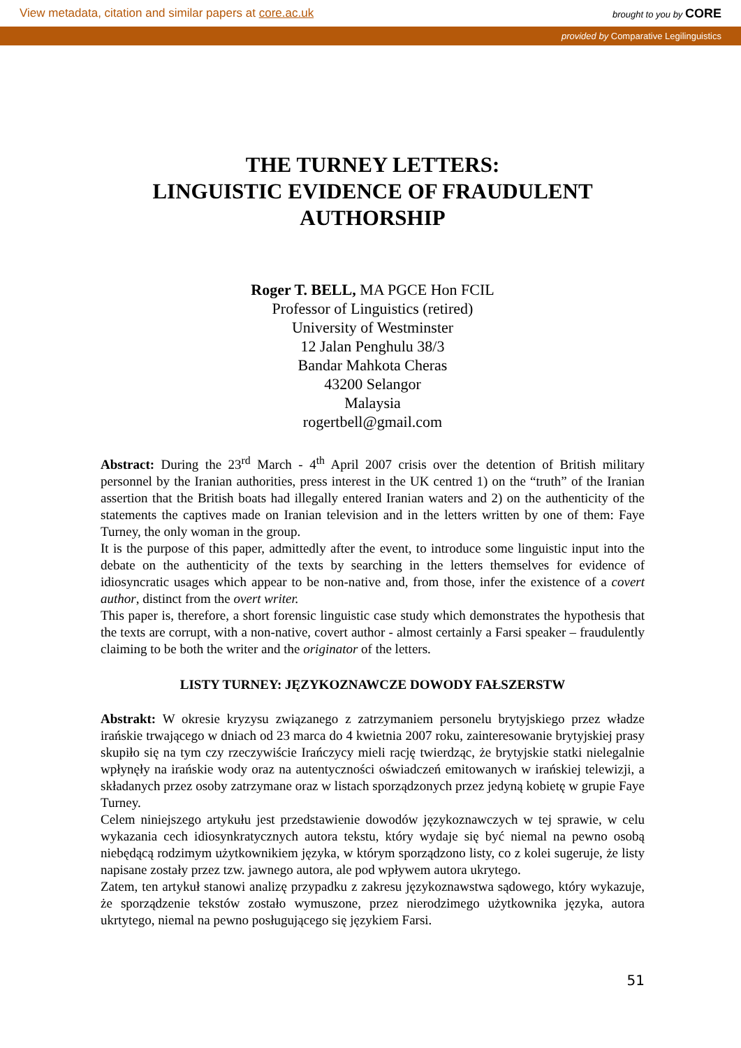View metadata, citation and similar papers at core.ac.uk brought to you by CORE
provided by Comparative Legilinguistics
THE TURNEY LETTERS:
LINGUISTIC EVIDENCE OF FRAUDULENT
AUTHORSHIP
Roger T. BELL, MA PGCE Hon FCIL
Professor of Linguistics (retired)
University of Westminster
12 Jalan Penghulu 38/3
Bandar Mahkota Cheras
43200 Selangor
Malaysia
rogertbell@gmail.com
Abstract: During the 23<sup>rd</sup> March - 4<sup>th</sup> April 2007 crisis over the detention of British military personnel by the Iranian authorities, press interest in the UK centred 1) on the “truth” of the Iranian assertion that the British boats had illegally entered Iranian waters and 2) on the authenticity of the statements the captives made on Iranian television and in the letters written by one of them: Faye Turney, the only woman in the group.
It is the purpose of this paper, admittedly after the event, to introduce some linguistic input into the debate on the authenticity of the texts by searching in the letters themselves for evidence of idiosyncratic usages which appear to be non-native and, from those, infer the existence of a covert author, distinct from the overt writer.
This paper is, therefore, a short forensic linguistic case study which demonstrates the hypothesis that the texts are corrupt, with a non-native, covert author - almost certainly a Farsi speaker – fraudulently claiming to be both the writer and the originator of the letters.
LISTY TURNEY: JĘZYKOZNAWCZE DOWODY FAŁSZERSTW
Abstrakt: W okresie kryzysu związanego z zatrzymaniem personelu brytyjskiego przez władze irańskie trwającego w dniach od 23 marca do 4 kwietnia 2007 roku, zainteresowanie brytyjskiej prasy skupiło się na tym czy rzeczywiście Irańczycy mieli rację twierdząc, że brytyjskie statki nielegalnie wpłynęły na irańskie wody oraz na autentyczności oświadczeń emitowanych w irańskiej telewizji, a składanych przez osoby zatrzymane oraz w listach sporządzonych przez jedyną kobietę w grupie Faye Turney.
Celem niniejszego artykułu jest przedstawienie dowodów językoznawczych w tej sprawie, w celu wykazania cech idiosynkratycznych autora tekstu, który wydaje się być niemal na pewno osobą niebędącą rodzimym użytkownikiem języka, w którym sporządzono listy, co z kolei sugeruje, że listy napisane zostały przez tzw. jawnego autora, ale pod wpływem autora ukrytego.
Zatem, ten artykuł stanowi analizę przypadku z zakresu językoznawstwa sądowego, który wykazuje, że sporządzenie tekstów zostało wymuszone, przez nierodzimego użytkownika języka, autora ukrtytego, niemal na pewno posługującego się językiem Farsi.
51